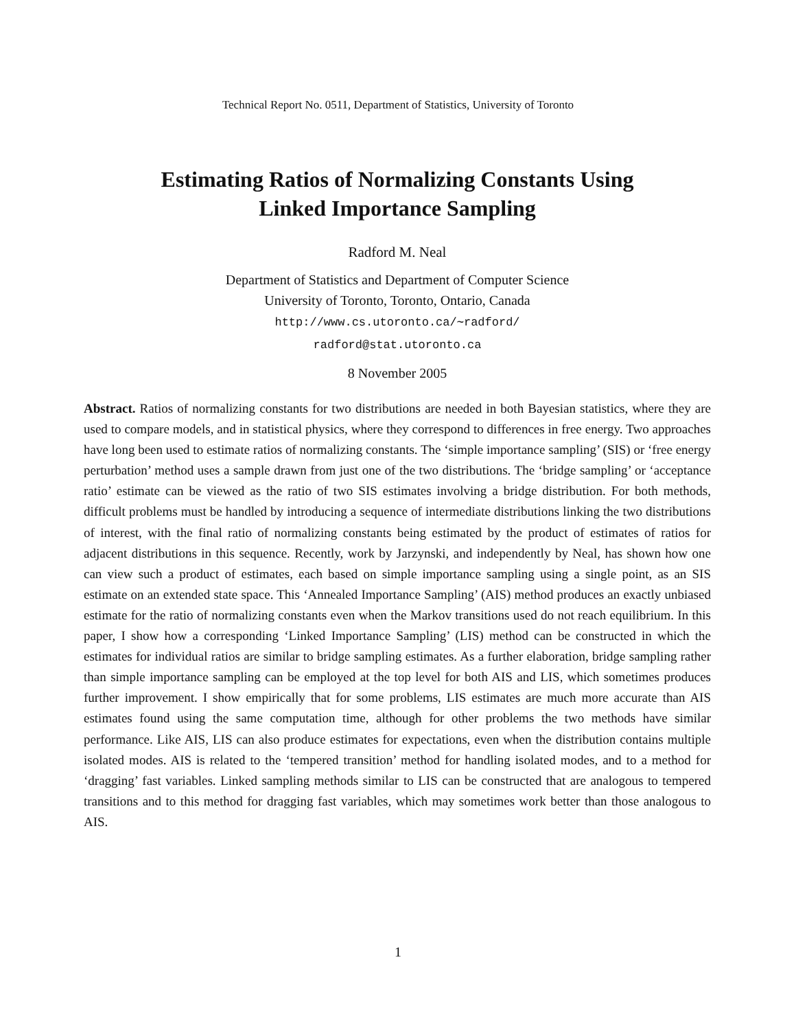Technical Report No. 0511, Department of Statistics, University of Toronto
Estimating Ratios of Normalizing Constants Using
Linked Importance Sampling
Radford M. Neal
Department of Statistics and Department of Computer Science
University of Toronto, Toronto, Ontario, Canada
http://www.cs.utoronto.ca/∼radford/
radford@stat.utoronto.ca
8 November 2005
Abstract. Ratios of normalizing constants for two distributions are needed in both Bayesian statistics, where they are used to compare models, and in statistical physics, where they correspond to differences in free energy. Two approaches have long been used to estimate ratios of normalizing constants. The ‘simple importance sampling’ (SIS) or ‘free energy perturbation’ method uses a sample drawn from just one of the two distributions. The ‘bridge sampling’ or ‘acceptance ratio’ estimate can be viewed as the ratio of two SIS estimates involving a bridge distribution. For both methods, difficult problems must be handled by introducing a sequence of intermediate distributions linking the two distributions of interest, with the final ratio of normalizing constants being estimated by the product of estimates of ratios for adjacent distributions in this sequence. Recently, work by Jarzynski, and independently by Neal, has shown how one can view such a product of estimates, each based on simple importance sampling using a single point, as an SIS estimate on an extended state space. This ‘Annealed Importance Sampling’ (AIS) method produces an exactly unbiased estimate for the ratio of normalizing constants even when the Markov transitions used do not reach equilibrium. In this paper, I show how a corresponding ‘Linked Importance Sampling’ (LIS) method can be constructed in which the estimates for individual ratios are similar to bridge sampling estimates. As a further elaboration, bridge sampling rather than simple importance sampling can be employed at the top level for both AIS and LIS, which sometimes produces further improvement. I show empirically that for some problems, LIS estimates are much more accurate than AIS estimates found using the same computation time, although for other problems the two methods have similar performance. Like AIS, LIS can also produce estimates for expectations, even when the distribution contains multiple isolated modes. AIS is related to the ‘tempered transition’ method for handling isolated modes, and to a method for ‘dragging’ fast variables. Linked sampling methods similar to LIS can be constructed that are analogous to tempered transitions and to this method for dragging fast variables, which may sometimes work better than those analogous to AIS.
1